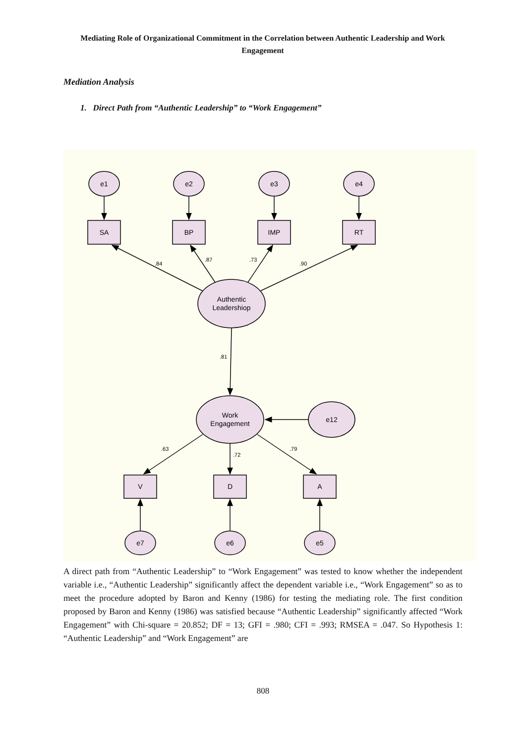Mediating Role of Organizational Commitment in the Correlation between Authentic Leadership and Work Engagement
Mediation Analysis
1. Direct Path from “Authentic Leadership” to “Work Engagement”
e1
e2
e3
e4
SA
BP
IMP
RT
Authentic
Leadershiop
Work
Engagement
e12
V
D
A
e7
e6
e5
.84
.87
.73
.90
.81
.63
.72
.79
A direct path from “Authentic Leadership” to “Work Engagement” was tested to know whether the independent variable i.e., “Authentic Leadership” significantly affect the dependent variable i.e., “Work Engagement” so as to meet the procedure adopted by Baron and Kenny (1986) for testing the mediating role. The first condition proposed by Baron and Kenny (1986) was satisfied because “Authentic Leadership” significantly affected “Work Engagement” with Chi-square = 20.852; DF = 13; GFI = .980; CFI = .993; RMSEA = .047. So Hypothesis 1: “Authentic Leadership” and “Work Engagement” are
808